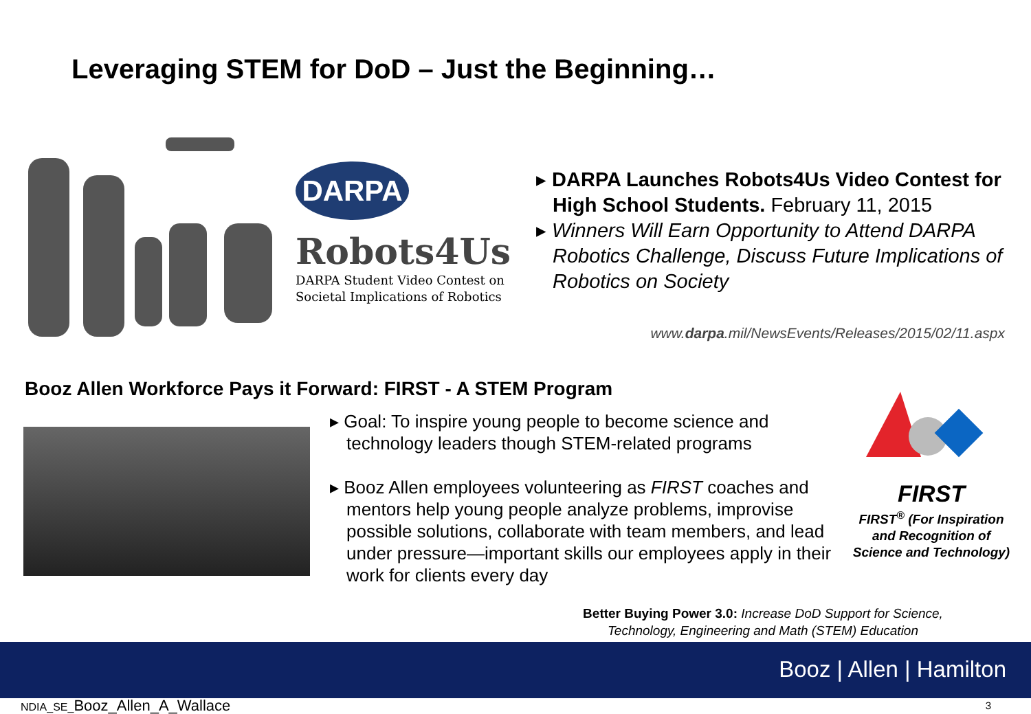Leveraging STEM for DoD – Just the Beginning…
DARPA
Robots4Us
DARPA Student Video Contest on
Societal Implications of Robotics
▸ DARPA Launches Robots4Us Video Contest for High School Students. February 11, 2015
▸ Winners Will Earn Opportunity to Attend DARPA Robotics Challenge, Discuss Future Implications of Robotics on Society
www.darpa.mil/NewsEvents/Releases/2015/02/11.aspx
Booz Allen Workforce Pays it Forward: FIRST - A STEM Program
▸ Goal: To inspire young people to become science and technology leaders though STEM-related programs
▸ Booz Allen employees volunteering as FIRST coaches and mentors help young people analyze problems, improvise possible solutions, collaborate with team members, and lead under pressure—important skills our employees apply in their work for clients every day
FIRST
FIRST<sup>®</sup> (For Inspiration and Recognition of Science and Technology)
Better Buying Power 3.0: Increase DoD Support for Science, Technology, Engineering and Math (STEM) Education
Booz | Allen | Hamilton
NDIA_SE_Booz_Allen_A_Wallace 3